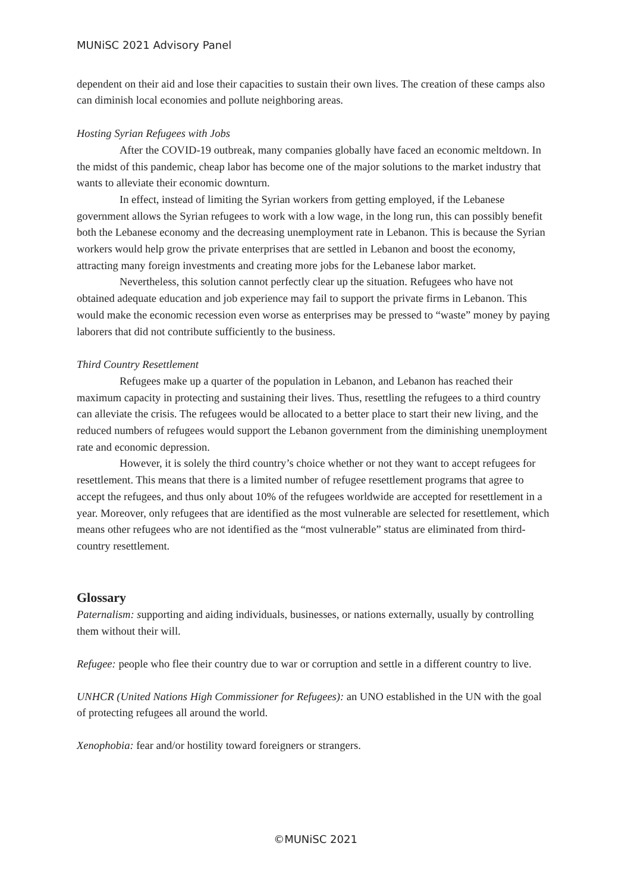MUNiSC 2021 Advisory Panel
dependent on their aid and lose their capacities to sustain their own lives. The creation of these camps also can diminish local economies and pollute neighboring areas.
Hosting Syrian Refugees with Jobs
After the COVID-19 outbreak, many companies globally have faced an economic meltdown. In the midst of this pandemic, cheap labor has become one of the major solutions to the market industry that wants to alleviate their economic downturn.
In effect, instead of limiting the Syrian workers from getting employed, if the Lebanese government allows the Syrian refugees to work with a low wage, in the long run, this can possibly benefit both the Lebanese economy and the decreasing unemployment rate in Lebanon. This is because the Syrian workers would help grow the private enterprises that are settled in Lebanon and boost the economy, attracting many foreign investments and creating more jobs for the Lebanese labor market.
Nevertheless, this solution cannot perfectly clear up the situation. Refugees who have not obtained adequate education and job experience may fail to support the private firms in Lebanon. This would make the economic recession even worse as enterprises may be pressed to “waste” money by paying laborers that did not contribute sufficiently to the business.
Third Country Resettlement
Refugees make up a quarter of the population in Lebanon, and Lebanon has reached their maximum capacity in protecting and sustaining their lives. Thus, resettling the refugees to a third country can alleviate the crisis. The refugees would be allocated to a better place to start their new living, and the reduced numbers of refugees would support the Lebanon government from the diminishing unemployment rate and economic depression.
However, it is solely the third country’s choice whether or not they want to accept refugees for resettlement. This means that there is a limited number of refugee resettlement programs that agree to accept the refugees, and thus only about 10% of the refugees worldwide are accepted for resettlement in a year. Moreover, only refugees that are identified as the most vulnerable are selected for resettlement, which means other refugees who are not identified as the “most vulnerable” status are eliminated from third-country resettlement.
Glossary
Paternalism: supporting and aiding individuals, businesses, or nations externally, usually by controlling them without their will.
Refugee: people who flee their country due to war or corruption and settle in a different country to live.
UNHCR (United Nations High Commissioner for Refugees): an UNO established in the UN with the goal of protecting refugees all around the world.
Xenophobia: fear and/or hostility toward foreigners or strangers.
©MUNiSC 2021